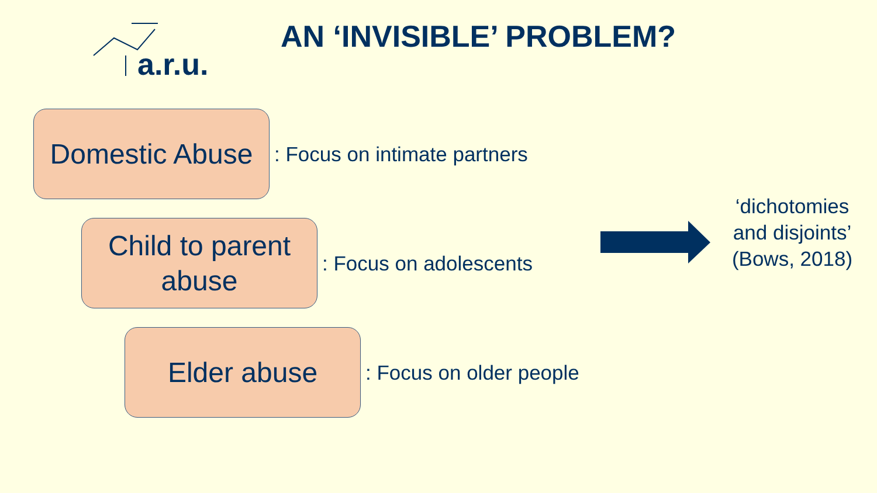a.r.u.
AN ‘INVISIBLE’ PROBLEM?
Domestic Abuse
: Focus on intimate partners
Child to parent
abuse
: Focus on adolescents
Elder abuse
: Focus on older people
‘dichotomies and disjoints’ (Bows, 2018)